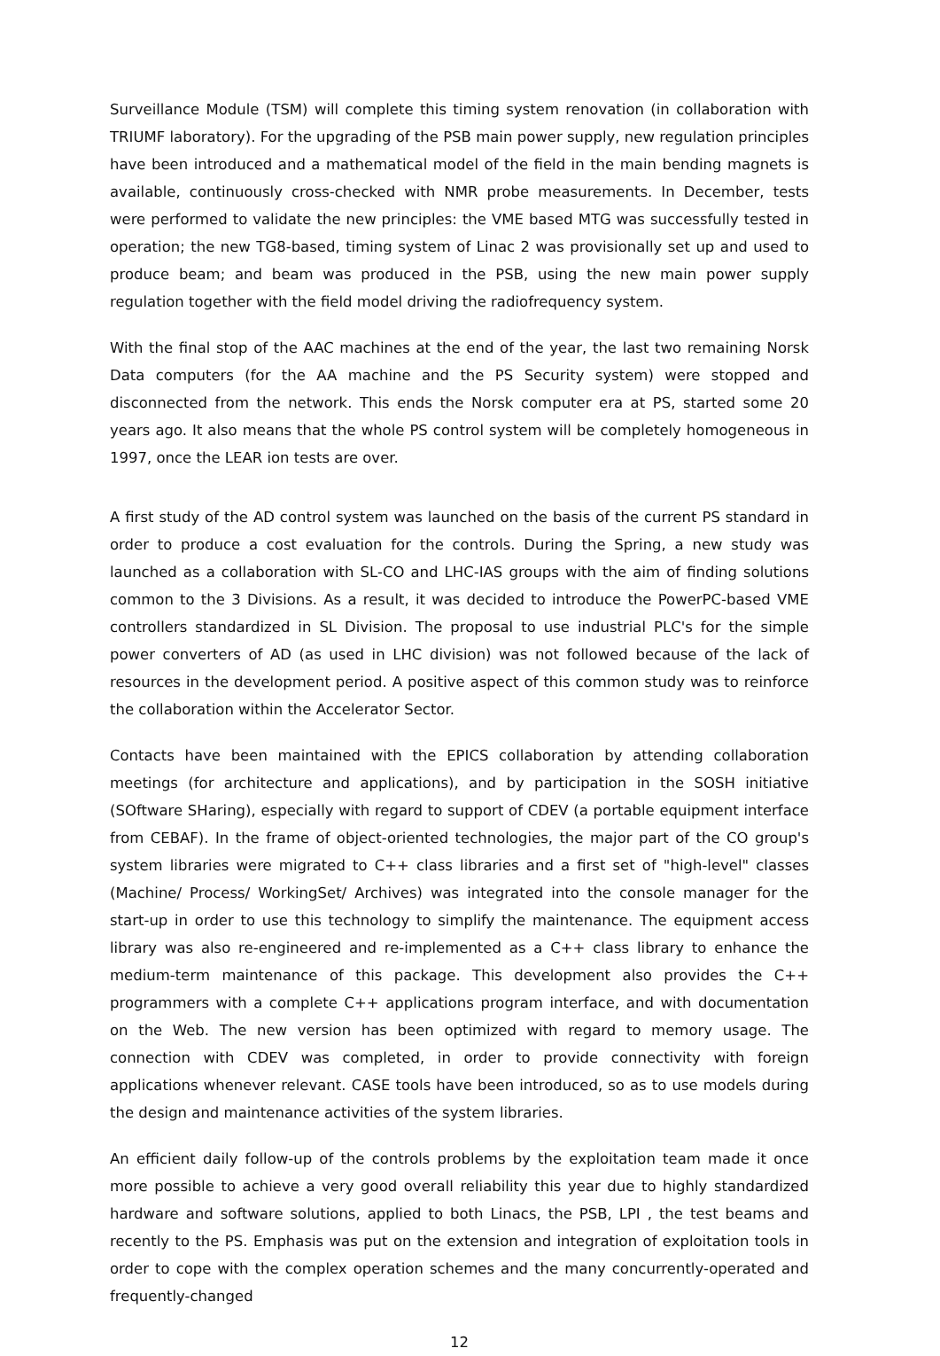Surveillance Module (TSM) will complete this timing system renovation (in collaboration with TRIUMF laboratory). For the upgrading of the PSB main power supply, new regulation principles have been introduced and a mathematical model of the field in the main bending magnets is available, continuously cross-checked with NMR probe measurements. In December, tests were performed to validate the new principles: the VME based MTG was successfully tested in operation; the new TG8-based, timing system of Linac 2 was provisionally set up and used to produce beam; and beam was produced in the PSB, using the new main power supply regulation together with the field model driving the radiofrequency system.
With the final stop of the AAC machines at the end of the year, the last two remaining Norsk Data computers (for the AA machine and the PS Security system) were stopped and disconnected from the network. This ends the Norsk computer era at PS, started some 20 years ago. It also means that the whole PS control system will be completely homogeneous in 1997, once the LEAR ion tests are over.
A first study of the AD control system was launched on the basis of the current PS standard in order to produce a cost evaluation for the controls. During the Spring, a new study was launched as a collaboration with SL-CO and LHC-IAS groups with the aim of finding solutions common to the 3 Divisions. As a result, it was decided to introduce the PowerPC-based VME controllers standardized in SL Division. The proposal to use industrial PLC's for the simple power converters of AD (as used in LHC division) was not followed because of the lack of resources in the development period. A positive aspect of this common study was to reinforce the collaboration within the Accelerator Sector.
Contacts have been maintained with the EPICS collaboration by attending collaboration meetings (for architecture and applications), and by participation in the SOSH initiative (SOftware SHaring), especially with regard to support of CDEV (a portable equipment interface from CEBAF). In the frame of object-oriented technologies, the major part of the CO group's system libraries were migrated to C++ class libraries and a first set of "high-level" classes (Machine/ Process/ WorkingSet/ Archives) was integrated into the console manager for the start-up in order to use this technology to simplify the maintenance. The equipment access library was also re-engineered and re-implemented as a C++ class library to enhance the medium-term maintenance of this package. This development also provides the C++ programmers with a complete C++ applications program interface, and with documentation on the Web. The new version has been optimized with regard to memory usage. The connection with CDEV was completed, in order to provide connectivity with foreign applications whenever relevant. CASE tools have been introduced, so as to use models during the design and maintenance activities of the system libraries.
An efficient daily follow-up of the controls problems by the exploitation team made it once more possible to achieve a very good overall reliability this year due to highly standardized hardware and software solutions, applied to both Linacs, the PSB, LPI , the test beams and recently to the PS. Emphasis was put on the extension and integration of exploitation tools in order to cope with the complex operation schemes and the many concurrently-operated and frequently-changed
12